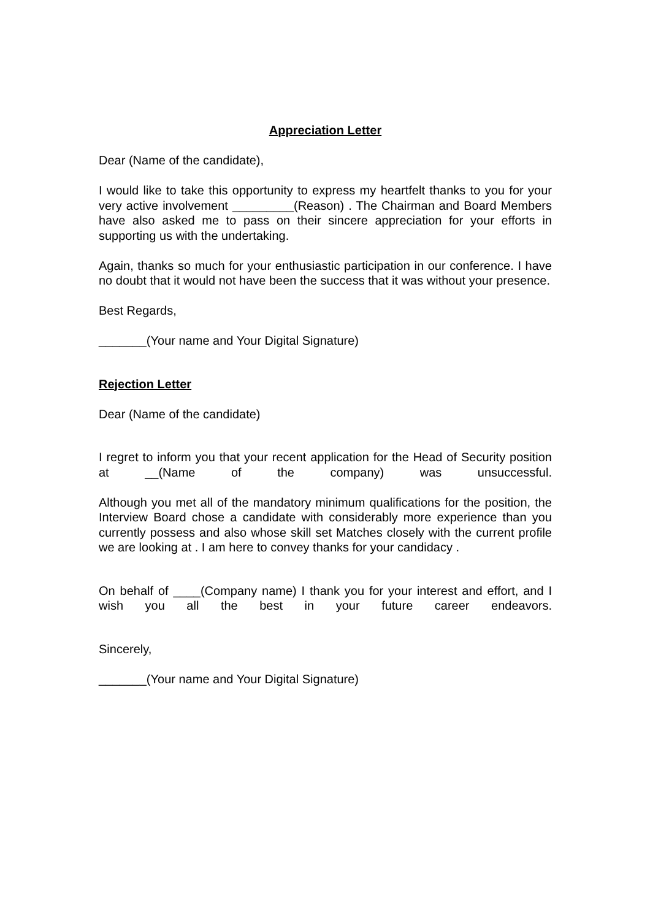Appreciation Letter
Dear (Name of the candidate),
I would like to take this opportunity to express my heartfelt thanks to you for your very active involvement _________(Reason) . The Chairman and Board Members have also asked me to pass on their sincere appreciation for your efforts in supporting us with the undertaking.
Again, thanks so much for your enthusiastic participation in our conference. I have no doubt that it would not have been the success that it was without your presence.
Best Regards,
_______(Your name and Your Digital Signature)
Rejection Letter
Dear (Name of the candidate)
I regret to inform you that your recent application for the Head of Security position at __(Name of the company) was unsuccessful.
Although you met all of the mandatory minimum qualifications for the position, the Interview Board chose a candidate with considerably more experience than you currently possess and also whose skill set Matches closely with the current profile we are looking at . I am here to convey thanks for your candidacy .
On behalf of ____(Company name) I thank you for your interest and effort, and I wish you all the best in your future career endeavors.
Sincerely,
_______(Your name and Your Digital Signature)